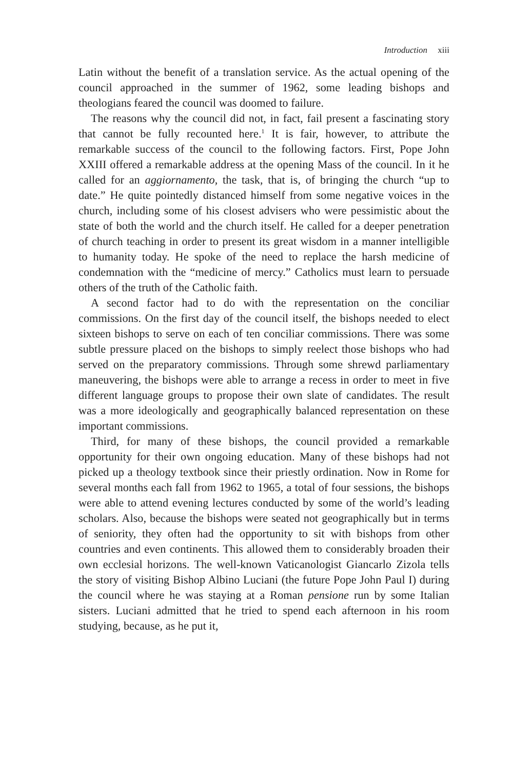Introduction xiii
Latin without the benefit of a translation service. As the actual opening of the council approached in the summer of 1962, some leading bishops and theologians feared the council was doomed to failure.
The reasons why the council did not, in fact, fail present a fascinating story that cannot be fully recounted here.<sup>1</sup> It is fair, however, to attribute the remarkable success of the council to the following factors. First, Pope John XXIII offered a remarkable address at the opening Mass of the council. In it he called for an aggiornamento, the task, that is, of bringing the church “up to date.” He quite pointedly distanced himself from some negative voices in the church, including some of his closest advisers who were pessimistic about the state of both the world and the church itself. He called for a deeper penetration of church teaching in order to present its great wisdom in a manner intelligible to humanity today. He spoke of the need to replace the harsh medicine of condemnation with the “medicine of mercy.” Catholics must learn to persuade others of the truth of the Catholic faith.
A second factor had to do with the representation on the conciliar commissions. On the first day of the council itself, the bishops needed to elect sixteen bishops to serve on each of ten conciliar commissions. There was some subtle pressure placed on the bishops to simply reelect those bishops who had served on the preparatory commissions. Through some shrewd parliamentary maneuvering, the bishops were able to arrange a recess in order to meet in five different language groups to propose their own slate of candidates. The result was a more ideologically and geographically balanced representation on these important commissions.
Third, for many of these bishops, the council provided a remarkable opportunity for their own ongoing education. Many of these bishops had not picked up a theology textbook since their priestly ordination. Now in Rome for several months each fall from 1962 to 1965, a total of four sessions, the bishops were able to attend evening lectures conducted by some of the world’s leading scholars. Also, because the bishops were seated not geographically but in terms of seniority, they often had the opportunity to sit with bishops from other countries and even continents. This allowed them to considerably broaden their own ecclesial horizons. The well-known Vaticanologist Giancarlo Zizola tells the story of visiting Bishop Albino Luciani (the future Pope John Paul I) during the council where he was staying at a Roman pensione run by some Italian sisters. Luciani admitted that he tried to spend each afternoon in his room studying, because, as he put it,